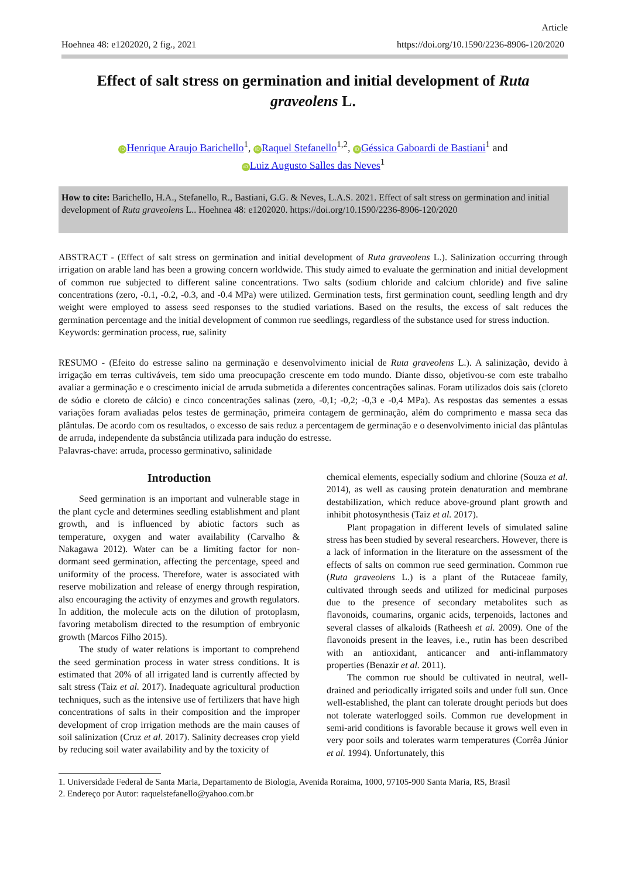Article
Hoehnea 48: e1202020, 2 fig., 2021 https://doi.org/10.1590/2236-8906-120/2020
Effect of salt stress on germination and initial development of Ruta graveolens L.
iD Henrique Araujo Barichello<sup>1</sup>, iD Raquel Stefanello<sup>1,2</sup>, iD Géssica Gaboardi de Bastiani<sup>1</sup> and
iD Luiz Augusto Salles das Neves<sup>1</sup>
How to cite: Barichello, H.A., Stefanello, R., Bastiani, G.G. & Neves, L.A.S. 2021. Effect of salt stress on germination and initial development of Ruta graveolens L.. Hoehnea 48: e1202020. https://doi.org/10.1590/2236-8906-120/2020
ABSTRACT - (Effect of salt stress on germination and initial development of Ruta graveolens L.). Salinization occurring through irrigation on arable land has been a growing concern worldwide. This study aimed to evaluate the germination and initial development of common rue subjected to different saline concentrations. Two salts (sodium chloride and calcium chloride) and five saline concentrations (zero, -0.1, -0.2, -0.3, and -0.4 MPa) were utilized. Germination tests, first germination count, seedling length and dry weight were employed to assess seed responses to the studied variations. Based on the results, the excess of salt reduces the germination percentage and the initial development of common rue seedlings, regardless of the substance used for stress induction.
Keywords: germination process, rue, salinity
RESUMO - (Efeito do estresse salino na germinação e desenvolvimento inicial de Ruta graveolens L.). A salinização, devido à irrigação em terras cultiváveis, tem sido uma preocupação crescente em todo mundo. Diante disso, objetivou-se com este trabalho avaliar a germinação e o crescimento inicial de arruda submetida a diferentes concentrações salinas. Foram utilizados dois sais (cloreto de sódio e cloreto de cálcio) e cinco concentrações salinas (zero, -0,1; -0,2; -0,3 e -0,4 MPa). As respostas das sementes a essas variações foram avaliadas pelos testes de germinação, primeira contagem de germinação, além do comprimento e massa seca das plântulas. De acordo com os resultados, o excesso de sais reduz a percentagem de germinação e o desenvolvimento inicial das plântulas de arruda, independente da substância utilizada para indução do estresse.
Palavras-chave: arruda, processo germinativo, salinidade
Introduction
Seed germination is an important and vulnerable stage in the plant cycle and determines seedling establishment and plant growth, and is influenced by abiotic factors such as temperature, oxygen and water availability (Carvalho & Nakagawa 2012). Water can be a limiting factor for non-dormant seed germination, affecting the percentage, speed and uniformity of the process. Therefore, water is associated with reserve mobilization and release of energy through respiration, also encouraging the activity of enzymes and growth regulators. In addition, the molecule acts on the dilution of protoplasm, favoring metabolism directed to the resumption of embryonic growth (Marcos Filho 2015).
The study of water relations is important to comprehend the seed germination process in water stress conditions. It is estimated that 20% of all irrigated land is currently affected by salt stress (Taiz et al. 2017). Inadequate agricultural production techniques, such as the intensive use of fertilizers that have high concentrations of salts in their composition and the improper development of crop irrigation methods are the main causes of soil salinization (Cruz et al. 2017). Salinity decreases crop yield by reducing soil water availability and by the toxicity of
chemical elements, especially sodium and chlorine (Souza et al. 2014), as well as causing protein denaturation and membrane destabilization, which reduce above-ground plant growth and inhibit photosynthesis (Taiz et al. 2017).
Plant propagation in different levels of simulated saline stress has been studied by several researchers. However, there is a lack of information in the literature on the assessment of the effects of salts on common rue seed germination. Common rue (Ruta graveolens L.) is a plant of the Rutaceae family, cultivated through seeds and utilized for medicinal purposes due to the presence of secondary metabolites such as flavonoids, coumarins, organic acids, terpenoids, lactones and several classes of alkaloids (Ratheesh et al. 2009). One of the flavonoids present in the leaves, i.e., rutin has been described with an antioxidant, anticancer and anti-inflammatory properties (Benazir et al. 2011).
The common rue should be cultivated in neutral, well-drained and periodically irrigated soils and under full sun. Once well-established, the plant can tolerate drought periods but does not tolerate waterlogged soils. Common rue development in semi-arid conditions is favorable because it grows well even in very poor soils and tolerates warm temperatures (Corrêa Júnior et al. 1994). Unfortunately, this
1. Universidade Federal de Santa Maria, Departamento de Biologia, Avenida Roraima, 1000, 97105-900 Santa Maria, RS, Brasil
2. Endereço por Autor: raquelstefanello@yahoo.com.br